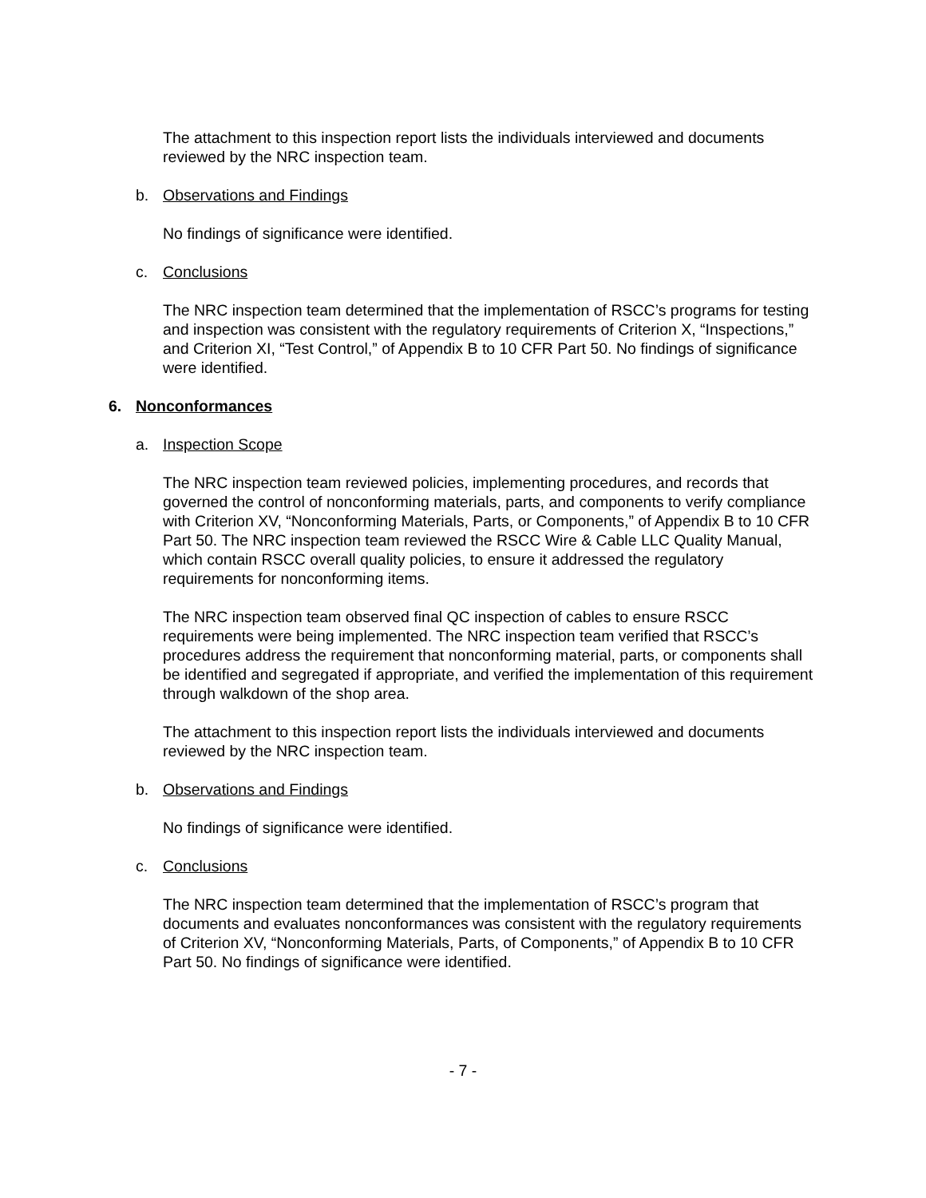The attachment to this inspection report lists the individuals interviewed and documents reviewed by the NRC inspection team.
b. Observations and Findings
No findings of significance were identified.
c. Conclusions
The NRC inspection team determined that the implementation of RSCC’s programs for testing and inspection was consistent with the regulatory requirements of Criterion X, “Inspections,” and Criterion XI, “Test Control,” of Appendix B to 10 CFR Part 50. No findings of significance were identified.
6. Nonconformances
a. Inspection Scope
The NRC inspection team reviewed policies, implementing procedures, and records that governed the control of nonconforming materials, parts, and components to verify compliance with Criterion XV, “Nonconforming Materials, Parts, or Components,” of Appendix B to 10 CFR Part 50. The NRC inspection team reviewed the RSCC Wire & Cable LLC Quality Manual, which contain RSCC overall quality policies, to ensure it addressed the regulatory requirements for nonconforming items.
The NRC inspection team observed final QC inspection of cables to ensure RSCC requirements were being implemented. The NRC inspection team verified that RSCC’s procedures address the requirement that nonconforming material, parts, or components shall be identified and segregated if appropriate, and verified the implementation of this requirement through walkdown of the shop area.
The attachment to this inspection report lists the individuals interviewed and documents reviewed by the NRC inspection team.
b. Observations and Findings
No findings of significance were identified.
c. Conclusions
The NRC inspection team determined that the implementation of RSCC’s program that documents and evaluates nonconformances was consistent with the regulatory requirements of Criterion XV, “Nonconforming Materials, Parts, of Components,” of Appendix B to 10 CFR Part 50. No findings of significance were identified.
- 7 -